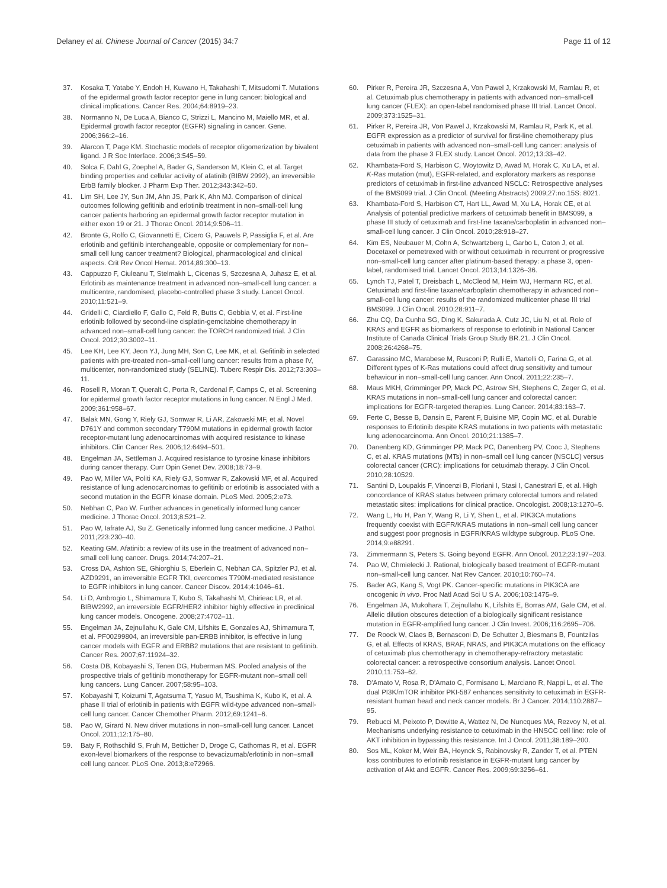Delaney et al. Chinese Journal of Cancer (2015) 34:7 Page 11 of 12
37. Kosaka T, Yatabe Y, Endoh H, Kuwano H, Takahashi T, Mitsudomi T. Mutations of the epidermal growth factor receptor gene in lung cancer: biological and clinical implications. Cancer Res. 2004;64:8919–23.
38. Normanno N, De Luca A, Bianco C, Strizzi L, Mancino M, Maiello MR, et al. Epidermal growth factor receptor (EGFR) signaling in cancer. Gene. 2006;366:2–16.
39. Alarcon T, Page KM. Stochastic models of receptor oligomerization by bivalent ligand. J R Soc Interface. 2006;3:545–59.
40. Solca F, Dahl G, Zoephel A, Bader G, Sanderson M, Klein C, et al. Target binding properties and cellular activity of afatinib (BIBW 2992), an irreversible ErbB family blocker. J Pharm Exp Ther. 2012;343:342–50.
41. Lim SH, Lee JY, Sun JM, Ahn JS, Park K, Ahn MJ. Comparison of clinical outcomes following gefitinib and erlotinib treatment in non–small-cell lung cancer patients harboring an epidermal growth factor receptor mutation in either exon 19 or 21. J Thorac Oncol. 2014;9:506–11.
42. Bronte G, Rolfo C, Giovannetti E, Cicero G, Pauwels P, Passiglia F, et al. Are erlotinib and gefitinib interchangeable, opposite or complementary for non–small cell lung cancer treatment? Biological, pharmacological and clinical aspects. Crit Rev Oncol Hemat. 2014;89:300–13.
43. Cappuzzo F, Ciuleanu T, Stelmakh L, Cicenas S, Szczesna A, Juhasz E, et al. Erlotinib as maintenance treatment in advanced non–small-cell lung cancer: a multicentre, randomised, placebo-controlled phase 3 study. Lancet Oncol. 2010;11:521–9.
44. Gridelli C, Ciardiello F, Gallo C, Feld R, Butts C, Gebbia V, et al. First-line erlotinib followed by second-line cisplatin-gemcitabine chemotherapy in advanced non–small-cell lung cancer: the TORCH randomized trial. J Clin Oncol. 2012;30:3002–11.
45. Lee KH, Lee KY, Jeon YJ, Jung MH, Son C, Lee MK, et al. Gefitinib in selected patients with pre-treated non–small-cell lung cancer: results from a phase IV, multicenter, non-randomized study (SELINE). Tuberc Respir Dis. 2012;73:303–11.
46. Rosell R, Moran T, Queralt C, Porta R, Cardenal F, Camps C, et al. Screening for epidermal growth factor receptor mutations in lung cancer. N Engl J Med. 2009;361:958–67.
47. Balak MN, Gong Y, Riely GJ, Somwar R, Li AR, Zakowski MF, et al. Novel D761Y and common secondary T790M mutations in epidermal growth factor receptor-mutant lung adenocarcinomas with acquired resistance to kinase inhibitors. Clin Cancer Res. 2006;12:6494–501.
48. Engelman JA, Settleman J. Acquired resistance to tyrosine kinase inhibitors during cancer therapy. Curr Opin Genet Dev. 2008;18:73–9.
49. Pao W, Miller VA, Politi KA, Riely GJ, Somwar R, Zakowski MF, et al. Acquired resistance of lung adenocarcinomas to gefitinib or erlotinib is associated with a second mutation in the EGFR kinase domain. PLoS Med. 2005;2:e73.
50. Nebhan C, Pao W. Further advances in genetically informed lung cancer medicine. J Thorac Oncol. 2013;8:521–2.
51. Pao W, Iafrate AJ, Su Z. Genetically informed lung cancer medicine. J Pathol. 2011;223:230–40.
52. Keating GM. Afatinib: a review of its use in the treatment of advanced non–small cell lung cancer. Drugs. 2014;74:207–21.
53. Cross DA, Ashton SE, Ghiorghiu S, Eberlein C, Nebhan CA, Spitzler PJ, et al. AZD9291, an irreversible EGFR TKI, overcomes T790M-mediated resistance to EGFR inhibitors in lung cancer. Cancer Discov. 2014;4:1046–61.
54. Li D, Ambrogio L, Shimamura T, Kubo S, Takahashi M, Chirieac LR, et al. BIBW2992, an irreversible EGFR/HER2 inhibitor highly effective in preclinical lung cancer models. Oncogene. 2008;27:4702–11.
55. Engelman JA, Zejnullahu K, Gale CM, Lifshits E, Gonzales AJ, Shimamura T, et al. PF00299804, an irreversible pan-ERBB inhibitor, is effective in lung cancer models with EGFR and ERBB2 mutations that are resistant to gefitinib. Cancer Res. 2007;67:11924–32.
56. Costa DB, Kobayashi S, Tenen DG, Huberman MS. Pooled analysis of the prospective trials of gefitinib monotherapy for EGFR-mutant non–small cell lung cancers. Lung Cancer. 2007;58:95–103.
57. Kobayashi T, Koizumi T, Agatsuma T, Yasuo M, Tsushima K, Kubo K, et al. A phase II trial of erlotinib in patients with EGFR wild-type advanced non–small-cell lung cancer. Cancer Chemother Pharm. 2012;69:1241–6.
58. Pao W, Girard N. New driver mutations in non–small-cell lung cancer. Lancet Oncol. 2011;12:175–80.
59. Baty F, Rothschild S, Fruh M, Betticher D, Droge C, Cathomas R, et al. EGFR exon-level biomarkers of the response to bevacizumab/erlotinib in non–small cell lung cancer. PLoS One. 2013;8:e72966.
60. Pirker R, Pereira JR, Szczesna A, Von Pawel J, Krzakowski M, Ramlau R, et al. Cetuximab plus chemotherapy in patients with advanced non–small-cell lung cancer (FLEX): an open-label randomised phase III trial. Lancet Oncol. 2009;373:1525–31.
61. Pirker R, Pereira JR, Von Pawel J, Krzakowski M, Ramlau R, Park K, et al. EGFR expression as a predictor of survival for first-line chemotherapy plus cetuximab in patients with advanced non–small-cell lung cancer: analysis of data from the phase 3 FLEX study. Lancet Oncol. 2012;13:33–42.
62. Khambata-Ford S, Harbison C, Woytowitz D, Awad M, Horak C, Xu LA, et al. K-Ras mutation (mut), EGFR-related, and exploratory markers as response predictors of cetuximab in first-line advanced NSCLC: Retrospective analyses of the BMS099 trial. J Clin Oncol. (Meeting Abstracts) 2009;27:no.15S: 8021.
63. Khambata-Ford S, Harbison CT, Hart LL, Awad M, Xu LA, Horak CE, et al. Analysis of potential predictive markers of cetuximab benefit in BMS099, a phase III study of cetuximab and first-line taxane/carboplatin in advanced non–small-cell lung cancer. J Clin Oncol. 2010;28:918–27.
64. Kim ES, Neubauer M, Cohn A, Schwartzberg L, Garbo L, Caton J, et al. Docetaxel or pemetrexed with or without cetuximab in recurrent or progressive non–small-cell lung cancer after platinum-based therapy: a phase 3, open-label, randomised trial. Lancet Oncol. 2013;14:1326–36.
65. Lynch TJ, Patel T, Dreisbach L, McCleod M, Heim WJ, Hermann RC, et al. Cetuximab and first-line taxane/carboplatin chemotherapy in advanced non–small-cell lung cancer: results of the randomized multicenter phase III trial BMS099. J Clin Oncol. 2010;28:911–7.
66. Zhu CQ, Da Cunha SG, Ding K, Sakurada A, Cutz JC, Liu N, et al. Role of KRAS and EGFR as biomarkers of response to erlotinib in National Cancer Institute of Canada Clinical Trials Group Study BR.21. J Clin Oncol. 2008;26:4268–75.
67. Garassino MC, Marabese M, Rusconi P, Rulli E, Martelli O, Farina G, et al. Different types of K-Ras mutations could affect drug sensitivity and tumour behaviour in non–small-cell lung cancer. Ann Oncol. 2011;22:235–7.
68. Maus MKH, Grimminger PP, Mack PC, Astrow SH, Stephens C, Zeger G, et al. KRAS mutations in non–small-cell lung cancer and colorectal cancer: implications for EGFR-targeted therapies. Lung Cancer. 2014;83:163–7.
69. Ferte C, Besse B, Dansin E, Parent F, Buisine MP, Copin MC, et al. Durable responses to Erlotinib despite KRAS mutations in two patients with metastatic lung adenocarcinoma. Ann Oncol. 2010;21:1385–7.
70. Danenberg KD, Grimminger PP, Mack PC, Danenberg PV, Cooc J, Stephens C, et al. KRAS mutations (MTs) in non–small cell lung cancer (NSCLC) versus colorectal cancer (CRC): implications for cetuximab therapy. J Clin Oncol. 2010;28:10529.
71. Santini D, Loupakis F, Vincenzi B, Floriani I, Stasi I, Canestrari E, et al. High concordance of KRAS status between primary colorectal tumors and related metastatic sites: implications for clinical practice. Oncologist. 2008;13:1270–5.
72. Wang L, Hu H, Pan Y, Wang R, Li Y, Shen L, et al. PIK3CA mutations frequently coexist with EGFR/KRAS mutations in non–small cell lung cancer and suggest poor prognosis in EGFR/KRAS wildtype subgroup. PLoS One. 2014;9:e88291.
73. Zimmermann S, Peters S. Going beyond EGFR. Ann Oncol. 2012;23:197–203.
74. Pao W, Chmielecki J. Rational, biologically based treatment of EGFR-mutant non–small-cell lung cancer. Nat Rev Cancer. 2010;10:760–74.
75. Bader AG, Kang S, Vogt PK. Cancer-specific mutations in PIK3CA are oncogenic in vivo. Proc Natl Acad Sci U S A. 2006;103:1475–9.
76. Engelman JA, Mukohara T, Zejnullahu K, Lifshits E, Borras AM, Gale CM, et al. Allelic dilution obscures detection of a biologically significant resistance mutation in EGFR-amplified lung cancer. J Clin Invest. 2006;116:2695–706.
77. De Roock W, Claes B, Bernasconi D, De Schutter J, Biesmans B, Fountzilas G, et al. Effects of KRAS, BRAF, NRAS, and PIK3CA mutations on the efficacy of cetuximab plus chemotherapy in chemotherapy-refractory metastatic colorectal cancer: a retrospective consortium analysis. Lancet Oncol. 2010;11:753–62.
78. D'Amato V, Rosa R, D'Amato C, Formisano L, Marciano R, Nappi L, et al. The dual PI3K/mTOR inhibitor PKI-587 enhances sensitivity to cetuximab in EGFR-resistant human head and neck cancer models. Br J Cancer. 2014;110:2887–95.
79. Rebucci M, Peixoto P, Dewitte A, Wattez N, De Nuncques MA, Rezvoy N, et al. Mechanisms underlying resistance to cetuximab in the HNSCC cell line: role of AKT inhibition in bypassing this resistance. Int J Oncol. 2011;38:189–200.
80. Sos ML, Koker M, Weir BA, Heynck S, Rabinovsky R, Zander T, et al. PTEN loss contributes to erlotinib resistance in EGFR-mutant lung cancer by activation of Akt and EGFR. Cancer Res. 2009;69:3256–61.